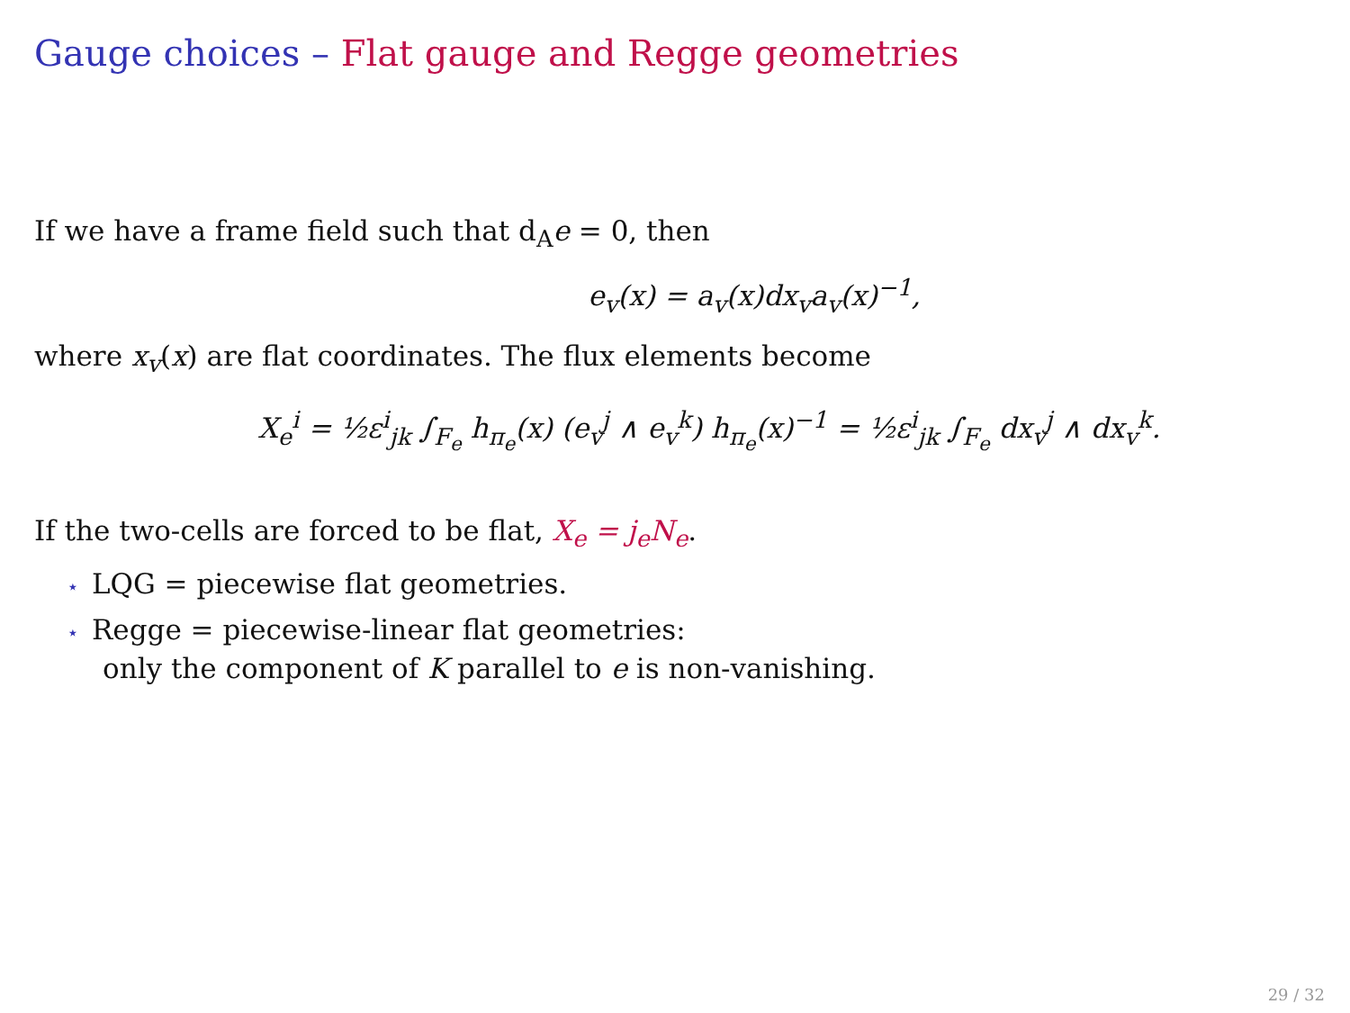Gauge choices – Flat gauge and Regge geometries
If we have a frame field such that d<sub>A</sub>e = 0, then
e<sub>v</sub>(x) = a<sub>v</sub>(x)dx<sub>v</sub>a<sub>v</sub>(x)<sup>−1</sup>,
where x<sub>v</sub>(x) are flat coordinates. The flux elements become
X<sub>e</sub><sup>i</sup> = ½ε<sup>i</sup><sub>jk</sub> ∫<sub>F<sub>e</sub></sub> h<sub>π<sub>e</sub></sub>(x) (e<sub>v</sub><sup>j</sup> ∧ e<sub>v</sub><sup>k</sup>) h<sub>π<sub>e</sub></sub>(x)<sup>−1</sup> = ½ε<sup>i</sup><sub>jk</sub> ∫<sub>F<sub>e</sub></sub> dx<sub>v</sub><sup>j</sup> ∧ dx<sub>v</sub><sup>k</sup>.
If the two-cells are forced to be flat, X<sub>e</sub> = j<sub>e</sub>N<sub>e</sub>.
⋆ LQG = piecewise flat geometries.
⋆ Regge = piecewise-linear flat geometries:
only the component of K parallel to e is non-vanishing.
29 / 32